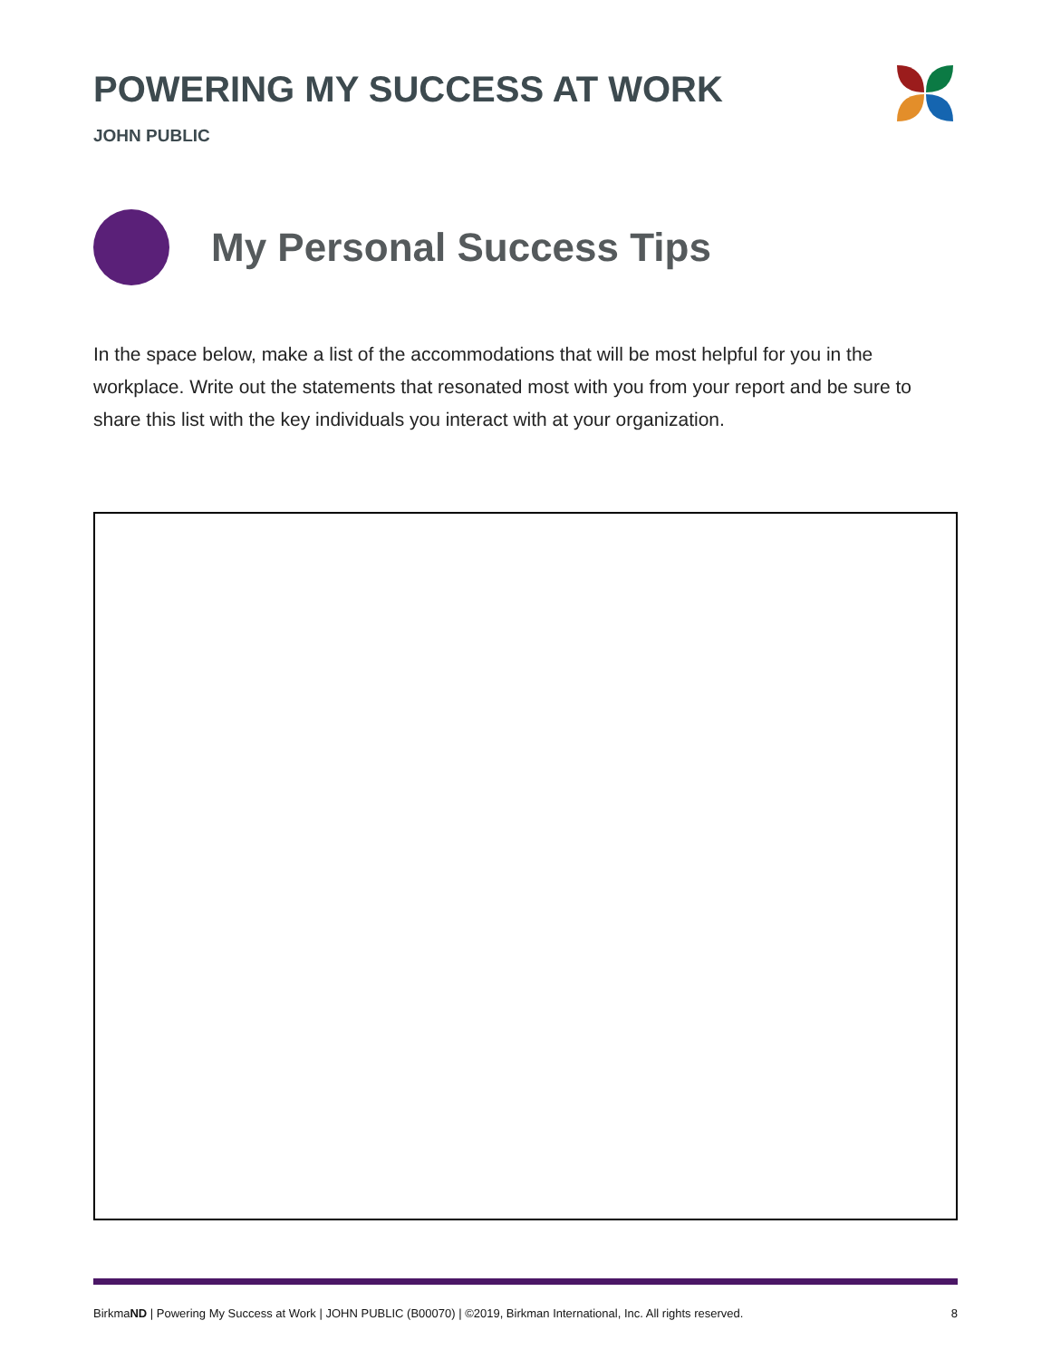POWERING MY SUCCESS AT WORK
JOHN PUBLIC
My Personal Success Tips
In the space below, make a list of the accommodations that will be most helpful for you in the workplace. Write out the statements that resonated most with you from your report and be sure to share this list with the key individuals you interact with at your organization.
BirkmaND | Powering My Success at Work | JOHN PUBLIC (B00070) | ©2019, Birkman International, Inc. All rights reserved. 8